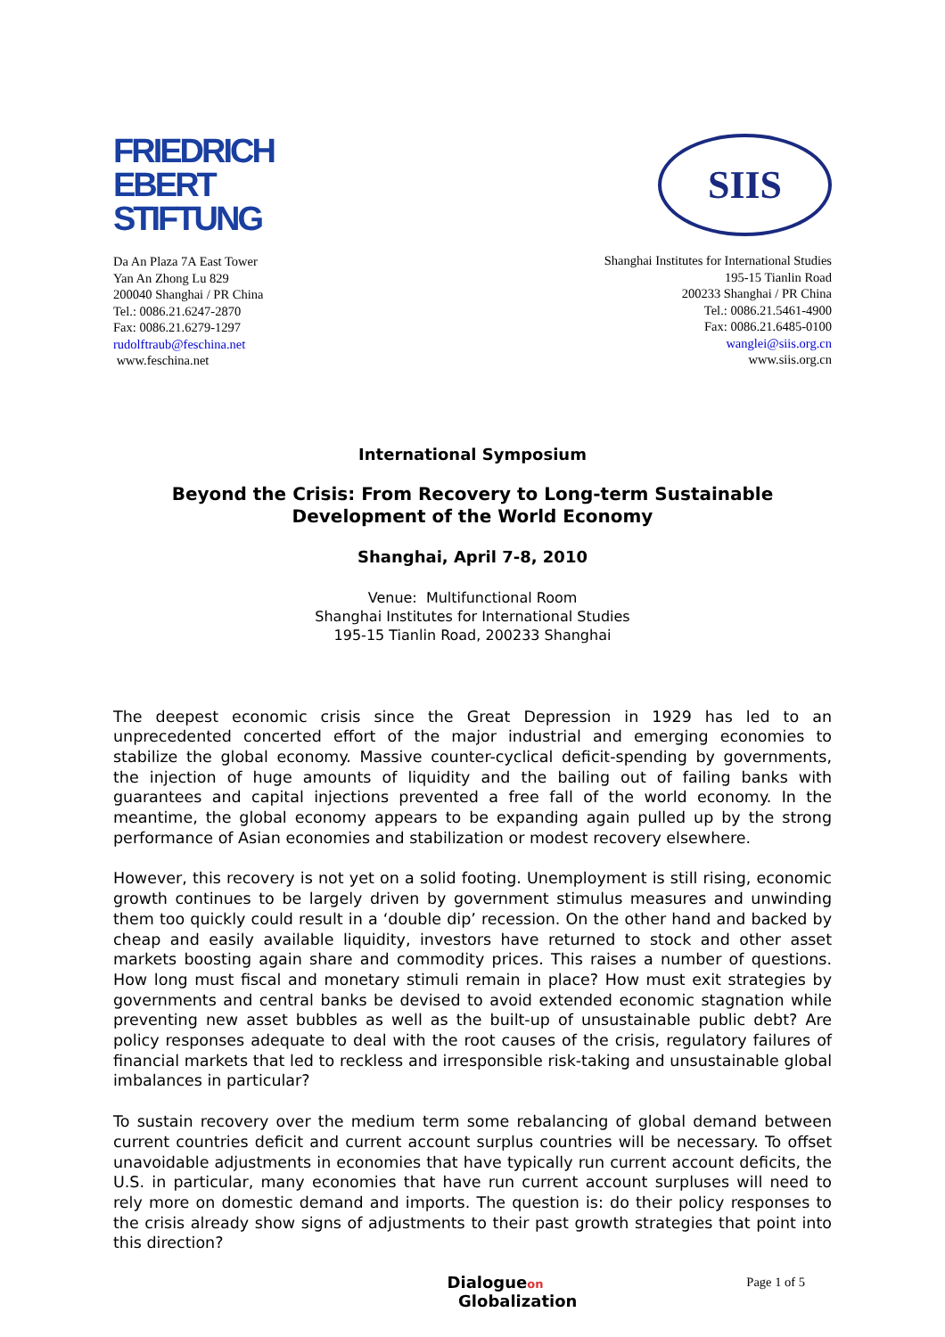FRIEDRICH
EBERT
STIFTUNG
Da An Plaza 7A East Tower
Yan An Zhong Lu 829
200040 Shanghai / PR China
Tel.: 0086.21.6247-2870
Fax: 0086.21.6279-1297
rudolftraub@feschina.net
www.feschina.net
SIIS
Shanghai Institutes for International Studies
195-15 Tianlin Road
200233 Shanghai / PR China
Tel.: 0086.21.5461-4900
Fax: 0086.21.6485-0100
wanglei@siis.org.cn
www.siis.org.cn
International Symposium
Beyond the Crisis: From Recovery to Long-term Sustainable Development of the World Economy
Shanghai, April 7-8, 2010
Venue: Multifunctional Room
Shanghai Institutes for International Studies
195-15 Tianlin Road, 200233 Shanghai
The deepest economic crisis since the Great Depression in 1929 has led to an unprecedented concerted effort of the major industrial and emerging economies to stabilize the global economy. Massive counter-cyclical deficit-spending by governments, the injection of huge amounts of liquidity and the bailing out of failing banks with guarantees and capital injections prevented a free fall of the world economy. In the meantime, the global economy appears to be expanding again pulled up by the strong performance of Asian economies and stabilization or modest recovery elsewhere.
However, this recovery is not yet on a solid footing. Unemployment is still rising, economic growth continues to be largely driven by government stimulus measures and unwinding them too quickly could result in a ‘double dip’ recession. On the other hand and backed by cheap and easily available liquidity, investors have returned to stock and other asset markets boosting again share and commodity prices. This raises a number of questions. How long must fiscal and monetary stimuli remain in place? How must exit strategies by governments and central banks be devised to avoid extended economic stagnation while preventing new asset bubbles as well as the built-up of unsustainable public debt? Are policy responses adequate to deal with the root causes of the crisis, regulatory failures of financial markets that led to reckless and irresponsible risk-taking and unsustainable global imbalances in particular?
To sustain recovery over the medium term some rebalancing of global demand between current countries deficit and current account surplus countries will be necessary. To offset unavoidable adjustments in economies that have typically run current account deficits, the U.S. in particular, many economies that have run current account surpluses will need to rely more on domestic demand and imports. The question is: do their policy responses to the crisis already show signs of adjustments to their past growth strategies that point into this direction?
Dialogueon
Globalization
Page 1 of 5